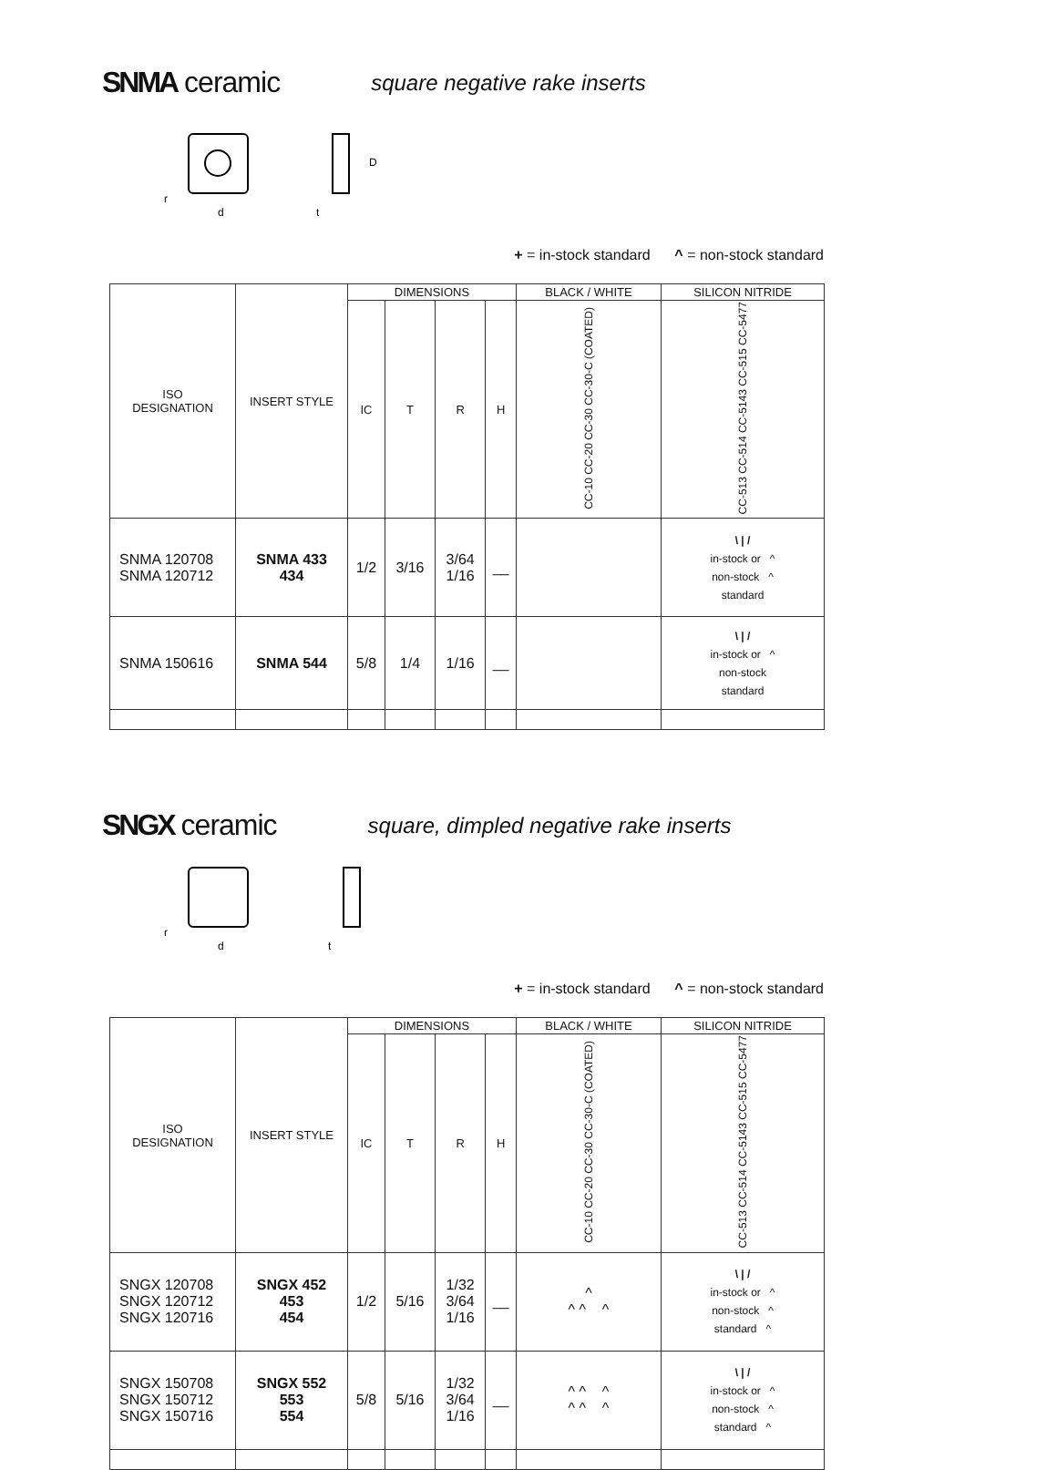SNMA ceramic square negative rake inserts
d
t
r
D
+ = in-stock standard ^ = non-stock standard
| ISO DESIGNATION | INSERT STYLE | DIMENSIONS | | | | BLACK / WHITE | SILICON NITRIDE |
| --- | --- | --- | --- | --- | --- | --- | --- |
| | | IC | T | R | H | CC-10 CC-20 CC-30 CC-30-C (COATED) | CC-513 CC-514 CC-5143 CC-515 CC-5477 |
| SNMA 120708 SNMA 120712 | SNMA 433 434 | 1/2 | 3/16 | 3/64 1/16 | __ | | \ / / in-stock or ^ non-stock ^ standard |
| SNMA 150616 | SNMA 544 | 5/8 | 1/4 | 1/16 | __ | | \ / / in-stock or ^ non-stock standard |
SNGX ceramic square, dimpled negative rake inserts
d
t
r
+ = in-stock standard ^ = non-stock standard
| ISO DESIGNATION | INSERT STYLE | DIMENSIONS | | | | BLACK / WHITE | SILICON NITRIDE |
| --- | --- | --- | --- | --- | --- | --- | --- |
| | | IC | T | R | H | CC-10 CC-20 CC-30 CC-30-C (COATED) | CC-513 CC-514 CC-5143 CC-515 CC-5477 |
| SNGX 120708 SNGX 120712 SNGX 120716 | SNGX 452 453 454 | 1/2 | 5/16 | 1/32 3/64 1/16 | __ | ^ ^ ^ ^ | \ / / in-stock or ^ non-stock ^ standard ^ |
| SNGX 150708 SNGX 150712 SNGX 150716 | SNGX 552 553 554 | 5/8 | 5/16 | 1/32 3/64 1/16 | __ | ^ ^ ^ ^ ^ ^ | \ / / in-stock or ^ non-stock ^ standard ^ |